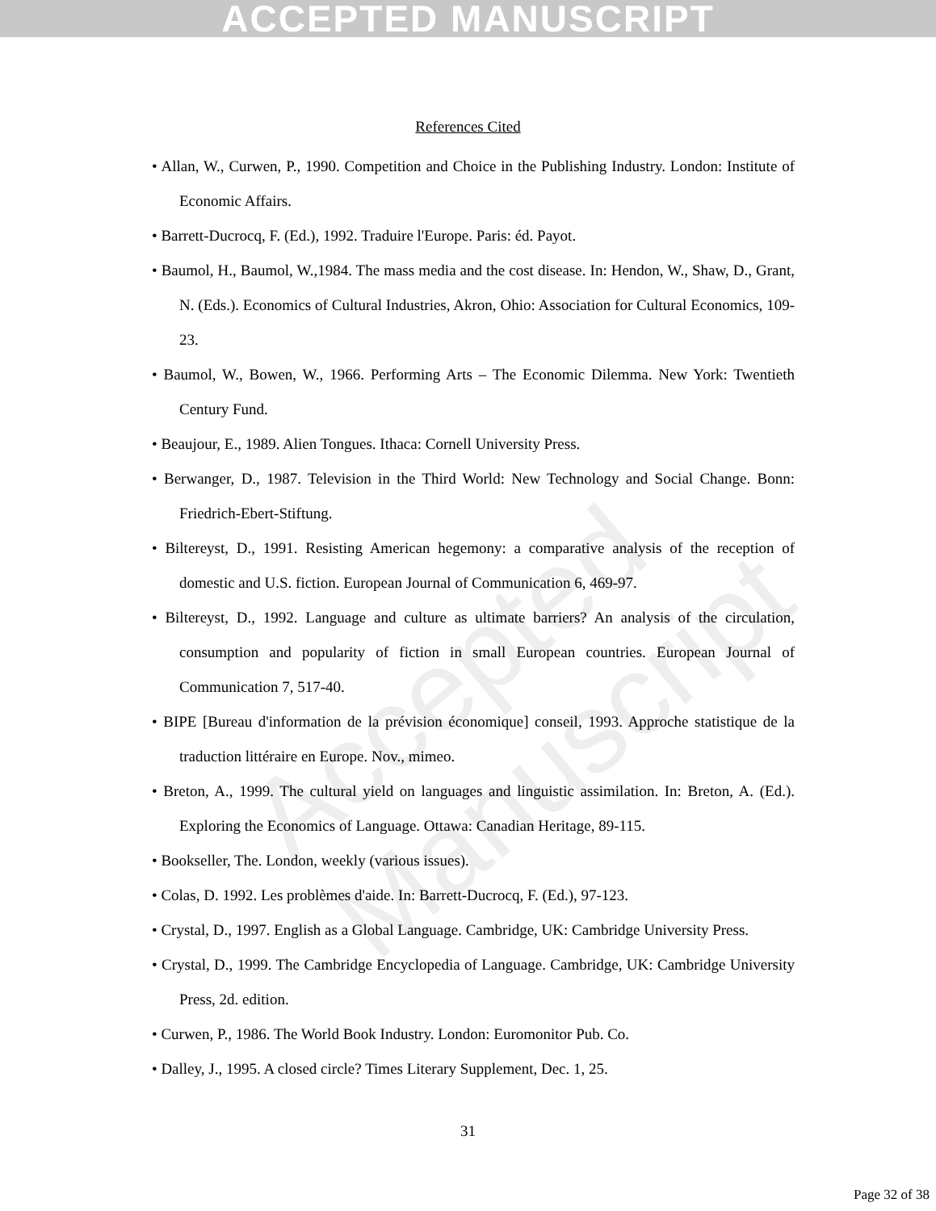ACCEPTED MANUSCRIPT
Accepted Manuscript
References Cited
• Allan, W., Curwen, P., 1990. Competition and Choice in the Publishing Industry. London: Institute of Economic Affairs.
• Barrett-Ducrocq, F. (Ed.), 1992. Traduire l'Europe. Paris: éd. Payot.
• Baumol, H., Baumol, W.,1984. The mass media and the cost disease. In: Hendon, W., Shaw, D., Grant, N. (Eds.). Economics of Cultural Industries, Akron, Ohio: Association for Cultural Economics, 109-23.
• Baumol, W., Bowen, W., 1966. Performing Arts – The Economic Dilemma. New York: Twentieth Century Fund.
• Beaujour, E., 1989. Alien Tongues. Ithaca: Cornell University Press.
• Berwanger, D., 1987. Television in the Third World: New Technology and Social Change. Bonn: Friedrich-Ebert-Stiftung.
• Biltereyst, D., 1991. Resisting American hegemony: a comparative analysis of the reception of domestic and U.S. fiction. European Journal of Communication 6, 469-97.
• Biltereyst, D., 1992. Language and culture as ultimate barriers? An analysis of the circulation, consumption and popularity of fiction in small European countries. European Journal of Communication 7, 517-40.
• BIPE [Bureau d'information de la prévision économique] conseil, 1993. Approche statistique de la traduction littéraire en Europe. Nov., mimeo.
• Breton, A., 1999. The cultural yield on languages and linguistic assimilation. In: Breton, A. (Ed.). Exploring the Economics of Language. Ottawa: Canadian Heritage, 89-115.
• Bookseller, The. London, weekly (various issues).
• Colas, D. 1992. Les problèmes d'aide. In: Barrett-Ducrocq, F. (Ed.), 97-123.
• Crystal, D., 1997. English as a Global Language. Cambridge, UK: Cambridge University Press.
• Crystal, D., 1999. The Cambridge Encyclopedia of Language. Cambridge, UK: Cambridge University Press, 2d. edition.
• Curwen, P., 1986. The World Book Industry. London: Euromonitor Pub. Co.
• Dalley, J., 1995. A closed circle? Times Literary Supplement, Dec. 1, 25.
31
Page 32 of 38